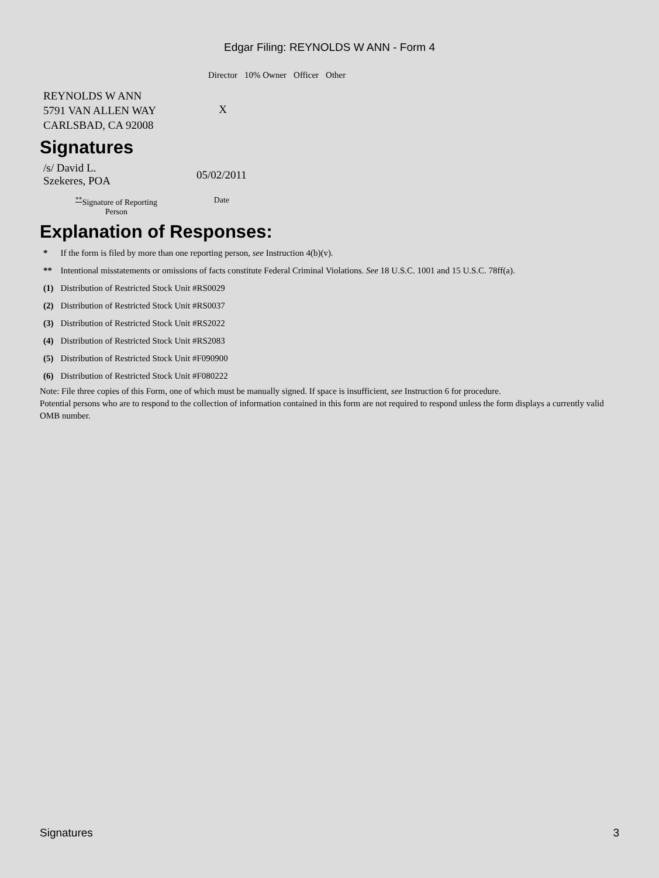Edgar Filing: REYNOLDS W ANN - Form 4
| | Director | 10% Owner | Officer | Other |
| --- | --- | --- | --- | --- |
| REYNOLDS W ANN 5791 VAN ALLEN WAY CARLSBAD, CA 92008 | X | | | |
Signatures
| /s/ David L. Szekeres, POA | 05/02/2011 |
| <sup>**</sup> Signature of Reporting Person | Date |
Explanation of Responses:
| * | If the form is filed by more than one reporting person, see Instruction 4(b)(v). |
| ** | Intentional misstatements or omissions of facts constitute Federal Criminal Violations. See 18 U.S.C. 1001 and 15 U.S.C. 78ff(a). |
| (1) | Distribution of Restricted Stock Unit #RS0029 |
| (2) | Distribution of Restricted Stock Unit #RS0037 |
| (3) | Distribution of Restricted Stock Unit #RS2022 |
| (4) | Distribution of Restricted Stock Unit #RS2083 |
| (5) | Distribution of Restricted Stock Unit #F090900 |
| (6) | Distribution of Restricted Stock Unit #F080222 |
Note: File three copies of this Form, one of which must be manually signed. If space is insufficient, see Instruction 6 for procedure.
Potential persons who are to respond to the collection of information contained in this form are not required to respond unless the form displays a currently valid OMB number.
Signatures 3